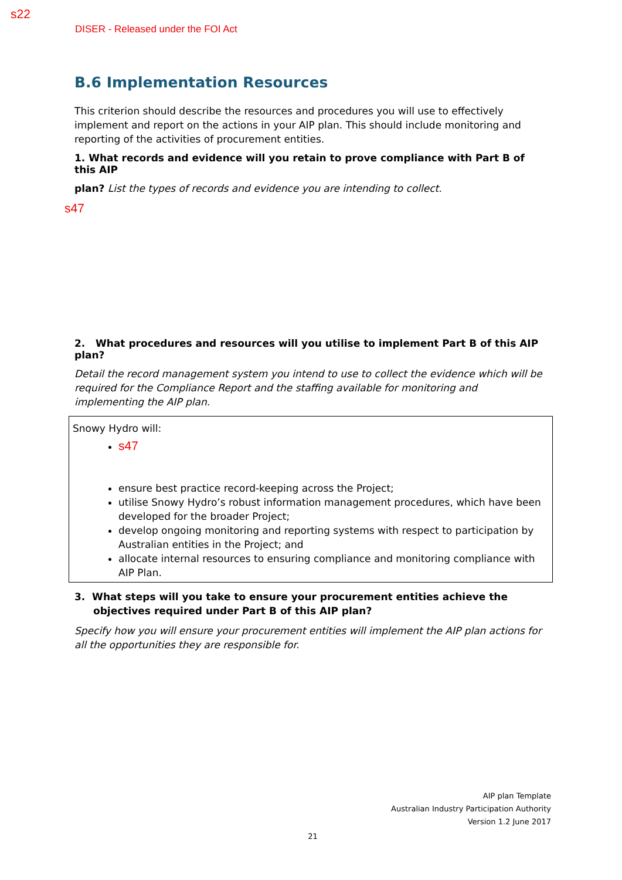s22
DISER - Released under the FOI Act
B.6 Implementation Resources
This criterion should describe the resources and procedures you will use to effectively implement and report on the actions in your AIP plan. This should include monitoring and reporting of the activities of procurement entities.
1. What records and evidence will you retain to prove compliance with Part B of this AIP
plan? List the types of records and evidence you are intending to collect.
s47
2. What procedures and resources will you utilise to implement Part B of this AIP plan?
Detail the record management system you intend to use to collect the evidence which will be required for the Compliance Report and the staffing available for monitoring and implementing the AIP plan.
Snowy Hydro will:
s47
ensure best practice record-keeping across the Project;
utilise Snowy Hydro’s robust information management procedures, which have been developed for the broader Project;
develop ongoing monitoring and reporting systems with respect to participation by Australian entities in the Project; and
allocate internal resources to ensuring compliance and monitoring compliance with AIP Plan.
3. What steps will you take to ensure your procurement entities achieve the objectives required under Part B of this AIP plan?
Specify how you will ensure your procurement entities will implement the AIP plan actions for all the opportunities they are responsible for.
AIP plan Template
Australian Industry Participation Authority
Version 1.2 June 2017
21